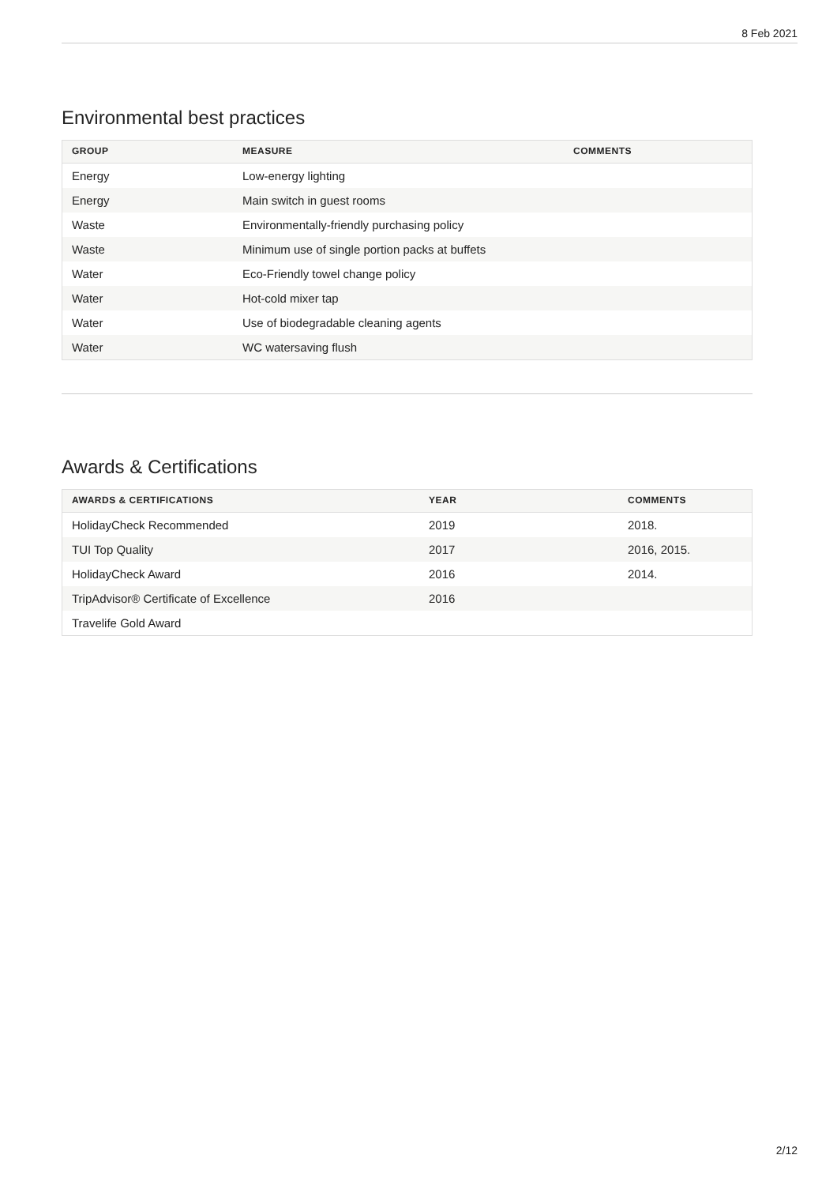8 Feb 2021
Environmental best practices
| GROUP | MEASURE | COMMENTS |
| --- | --- | --- |
| Energy | Low-energy lighting | |
| Energy | Main switch in guest rooms | |
| Waste | Environmentally-friendly purchasing policy | |
| Waste | Minimum use of single portion packs at buffets | |
| Water | Eco-Friendly towel change policy | |
| Water | Hot-cold mixer tap | |
| Water | Use of biodegradable cleaning agents | |
| Water | WC watersaving flush | |
Awards & Certifications
| AWARDS & CERTIFICATIONS | YEAR | COMMENTS |
| --- | --- | --- |
| HolidayCheck Recommended | 2019 | 2018. |
| TUI Top Quality | 2017 | 2016, 2015. |
| HolidayCheck Award | 2016 | 2014. |
| TripAdvisor® Certificate of Excellence | 2016 | |
| Travelife Gold Award | | |
2/12